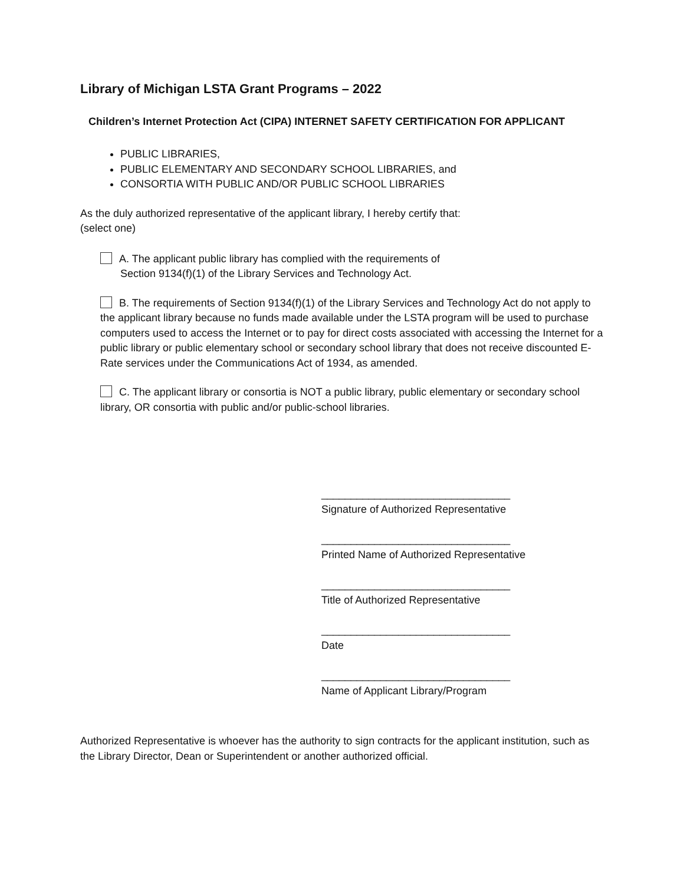Library of Michigan LSTA Grant Programs – 2022
Children’s Internet Protection Act (CIPA) INTERNET SAFETY CERTIFICATION FOR APPLICANT
PUBLIC LIBRARIES,
PUBLIC ELEMENTARY AND SECONDARY SCHOOL LIBRARIES, and
CONSORTIA WITH PUBLIC AND/OR PUBLIC SCHOOL LIBRARIES
As the duly authorized representative of the applicant library, I hereby certify that:
(select one)
A. The applicant public library has complied with the requirements of
Section 9134(f)(1) of the Library Services and Technology Act.
B. The requirements of Section 9134(f)(1) of the Library Services and Technology Act do not apply to the applicant library because no funds made available under the LSTA program will be used to purchase computers used to access the Internet or to pay for direct costs associated with accessing the Internet for a public library or public elementary school or secondary school library that does not receive discounted E-Rate services under the Communications Act of 1934, as amended.
C. The applicant library or consortia is NOT a public library, public elementary or secondary school library, OR consortia with public and/or public-school libraries.
________________________________
Signature of Authorized Representative
________________________________
Printed Name of Authorized Representative
________________________________
Title of Authorized Representative
________________________________
Date
________________________________
Name of Applicant Library/Program
Authorized Representative is whoever has the authority to sign contracts for the applicant institution, such as the Library Director, Dean or Superintendent or another authorized official.